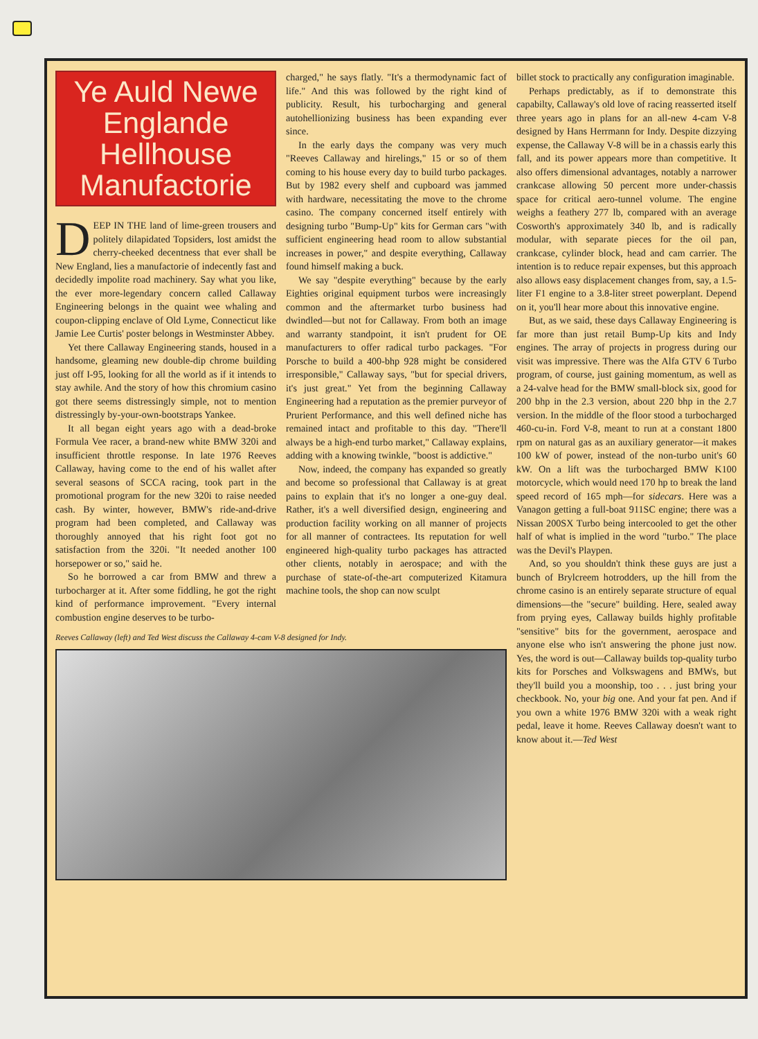Ye Auld Newe Englande Hellhouse Manufactorie
DEEP IN THE land of lime-green trousers and politely dilapidated Topsiders, lost amidst the cherry-cheeked decentness that ever shall be New England, lies a manufactorie of indecently fast and decidedly impolite road machinery. Say what you like, the ever more-legendary concern called Callaway Engineering belongs in the quaint wee whaling and coupon-clipping enclave of Old Lyme, Connecticut like Jamie Lee Curtis' poster belongs in Westminster Abbey.
Yet there Callaway Engineering stands, housed in a handsome, gleaming new double-dip chrome building just off I-95, looking for all the world as if it intends to stay awhile. And the story of how this chromium casino got there seems distressingly simple, not to mention distressingly by-your-own-bootstraps Yankee.
It all began eight years ago with a dead-broke Formula Vee racer, a brand-new white BMW 320i and insufficient throttle response. In late 1976 Reeves Callaway, having come to the end of his wallet after several seasons of SCCA racing, took part in the promotional program for the new 320i to raise needed cash. By winter, however, BMW's ride-and-drive program had been completed, and Callaway was thoroughly annoyed that his right foot got no satisfaction from the 320i. "It needed another 100 horsepower or so," said he.
So he borrowed a car from BMW and threw a turbocharger at it. After some fiddling, he got the right kind of performance improvement. "Every internal combustion engine deserves to be turbo-
charged," he says flatly. "It's a thermodynamic fact of life." And this was followed by the right kind of publicity. Result, his turbocharging and general autohellionizing business has been expanding ever since.
In the early days the company was very much "Reeves Callaway and hirelings," 15 or so of them coming to his house every day to build turbo packages. But by 1982 every shelf and cupboard was jammed with hardware, necessitating the move to the chrome casino. The company concerned itself entirely with designing turbo "Bump-Up" kits for German cars "with sufficient engineering head room to allow substantial increases in power," and despite everything, Callaway found himself making a buck.
We say "despite everything" because by the early Eighties original equipment turbos were increasingly common and the aftermarket turbo business had dwindled—but not for Callaway. From both an image and warranty standpoint, it isn't prudent for OE manufacturers to offer radical turbo packages. "For Porsche to build a 400-bhp 928 might be considered irresponsible," Callaway says, "but for special drivers, it's just great." Yet from the beginning Callaway Engineering had a reputation as the premier purveyor of Prurient Performance, and this well defined niche has remained intact and profitable to this day. "There'll always be a high-end turbo market," Callaway explains, adding with a knowing twinkle, "boost is addictive."
Now, indeed, the company has expanded so greatly and become so professional that Callaway is at great pains to explain that it's no longer a one-guy deal. Rather, it's a well diversified design, engineering and production facility working on all manner of projects for all manner of contractees. Its reputation for well engineered high-quality turbo packages has attracted other clients, notably in aerospace; and with the purchase of state-of-the-art computerized Kitamura machine tools, the shop can now sculpt
Reeves Callaway (left) and Ted West discuss the Callaway 4-cam V-8 designed for Indy.
billet stock to practically any configuration imaginable.
Perhaps predictably, as if to demonstrate this capabilty, Callaway's old love of racing reasserted itself three years ago in plans for an all-new 4-cam V-8 designed by Hans Herrmann for Indy. Despite dizzying expense, the Callaway V-8 will be in a chassis early this fall, and its power appears more than competitive. It also offers dimensional advantages, notably a narrower crankcase allowing 50 percent more under-chassis space for critical aero-tunnel volume. The engine weighs a feathery 277 lb, compared with an average Cosworth's approximately 340 lb, and is radically modular, with separate pieces for the oil pan, crankcase, cylinder block, head and cam carrier. The intention is to reduce repair expenses, but this approach also allows easy displacement changes from, say, a 1.5-liter F1 engine to a 3.8-liter street powerplant. Depend on it, you'll hear more about this innovative engine.
But, as we said, these days Callaway Engineering is far more than just retail Bump-Up kits and Indy engines. The array of projects in progress during our visit was impressive. There was the Alfa GTV 6 Turbo program, of course, just gaining momentum, as well as a 24-valve head for the BMW small-block six, good for 200 bhp in the 2.3 version, about 220 bhp in the 2.7 version. In the middle of the floor stood a turbocharged 460-cu-in. Ford V-8, meant to run at a constant 1800 rpm on natural gas as an auxiliary generator—it makes 100 kW of power, instead of the non-turbo unit's 60 kW. On a lift was the turbocharged BMW K100 motorcycle, which would need 170 hp to break the land speed record of 165 mph—for sidecars. Here was a Vanagon getting a full-boat 911SC engine; there was a Nissan 200SX Turbo being intercooled to get the other half of what is implied in the word "turbo." The place was the Devil's Playpen.
And, so you shouldn't think these guys are just a bunch of Brylcreem hotrodders, up the hill from the chrome casino is an entirely separate structure of equal dimensions—the "secure" building. Here, sealed away from prying eyes, Callaway builds highly profitable "sensitive" bits for the government, aerospace and anyone else who isn't answering the phone just now. Yes, the word is out—Callaway builds top-quality turbo kits for Porsches and Volkswagens and BMWs, but they'll build you a moonship, too . . . just bring your checkbook. No, your big one. And your fat pen. And if you own a white 1976 BMW 320i with a weak right pedal, leave it home. Reeves Callaway doesn't want to know about it.—Ted West